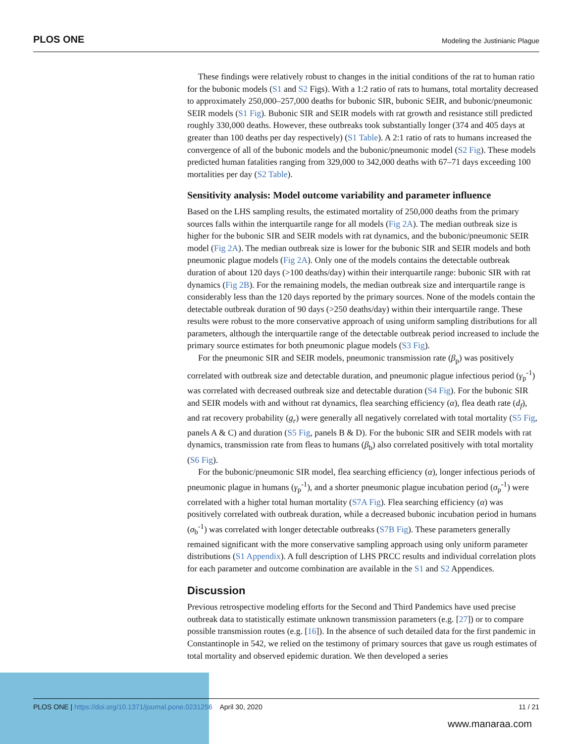PLOS ONE Modeling the Justinianic Plague
These findings were relatively robust to changes in the initial conditions of the rat to human ratio for the bubonic models (S1 and S2 Figs). With a 1:2 ratio of rats to humans, total mortality decreased to approximately 250,000–257,000 deaths for bubonic SIR, bubonic SEIR, and bubonic/pneumonic SEIR models (S1 Fig). Bubonic SIR and SEIR models with rat growth and resistance still predicted roughly 330,000 deaths. However, these outbreaks took substantially longer (374 and 405 days at greater than 100 deaths per day respectively) (S1 Table). A 2:1 ratio of rats to humans increased the convergence of all of the bubonic models and the bubonic/pneumonic model (S2 Fig). These models predicted human fatalities ranging from 329,000 to 342,000 deaths with 67–71 days exceeding 100 mortalities per day (S2 Table).
Sensitivity analysis: Model outcome variability and parameter influence
Based on the LHS sampling results, the estimated mortality of 250,000 deaths from the primary sources falls within the interquartile range for all models (Fig 2A). The median outbreak size is higher for the bubonic SIR and SEIR models with rat dynamics, and the bubonic/pneumonic SEIR model (Fig 2A). The median outbreak size is lower for the bubonic SIR and SEIR models and both pneumonic plague models (Fig 2A). Only one of the models contains the detectable outbreak duration of about 120 days (>100 deaths/day) within their interquartile range: bubonic SIR with rat dynamics (Fig 2B). For the remaining models, the median outbreak size and interquartile range is considerably less than the 120 days reported by the primary sources. None of the models contain the detectable outbreak duration of 90 days (>250 deaths/day) within their interquartile range. These results were robust to the more conservative approach of using uniform sampling distributions for all parameters, although the interquartile range of the detectable outbreak period increased to include the primary source estimates for both pneumonic plague models (S3 Fig).
For the pneumonic SIR and SEIR models, pneumonic transmission rate (β<sub>p</sub>) was positively correlated with outbreak size and detectable duration, and pneumonic plague infectious period (γ<sub>p</sub><sup>-1</sup>) was correlated with decreased outbreak size and detectable duration (S4 Fig). For the bubonic SIR and SEIR models with and without rat dynamics, flea searching efficiency (α), flea death rate (d<sub>f</sub>), and rat recovery probability (g<sub>r</sub>) were generally all negatively correlated with total mortality (S5 Fig, panels A & C) and duration (S5 Fig, panels B & D). For the bubonic SIR and SEIR models with rat dynamics, transmission rate from fleas to humans (β<sub>b</sub>) also correlated positively with total mortality (S6 Fig).
For the bubonic/pneumonic SIR model, flea searching efficiency (α), longer infectious periods of pneumonic plague in humans (γ<sub>p</sub><sup>-1</sup>), and a shorter pneumonic plague incubation period (σ<sub>p</sub><sup>-1</sup>) were correlated with a higher total human mortality (S7A Fig). Flea searching efficiency (α) was positively correlated with outbreak duration, while a decreased bubonic incubation period in humans (σ<sub>b</sub><sup>-1</sup>) was correlated with longer detectable outbreaks (S7B Fig). These parameters generally remained significant with the more conservative sampling approach using only uniform parameter distributions (S1 Appendix). A full description of LHS PRCC results and individual correlation plots for each parameter and outcome combination are available in the S1 and S2 Appendices.
Discussion
Previous retrospective modeling efforts for the Second and Third Pandemics have used precise outbreak data to statistically estimate unknown transmission parameters (e.g. [27]) or to compare possible transmission routes (e.g. [16]). In the absence of such detailed data for the first pandemic in Constantinople in 542, we relied on the testimony of primary sources that gave us rough estimates of total mortality and observed epidemic duration. We then developed a series
PLOS ONE | https://doi.org/10.1371/journal.pone.0231256 April 30, 2020 11 / 21
www.manaraa.com